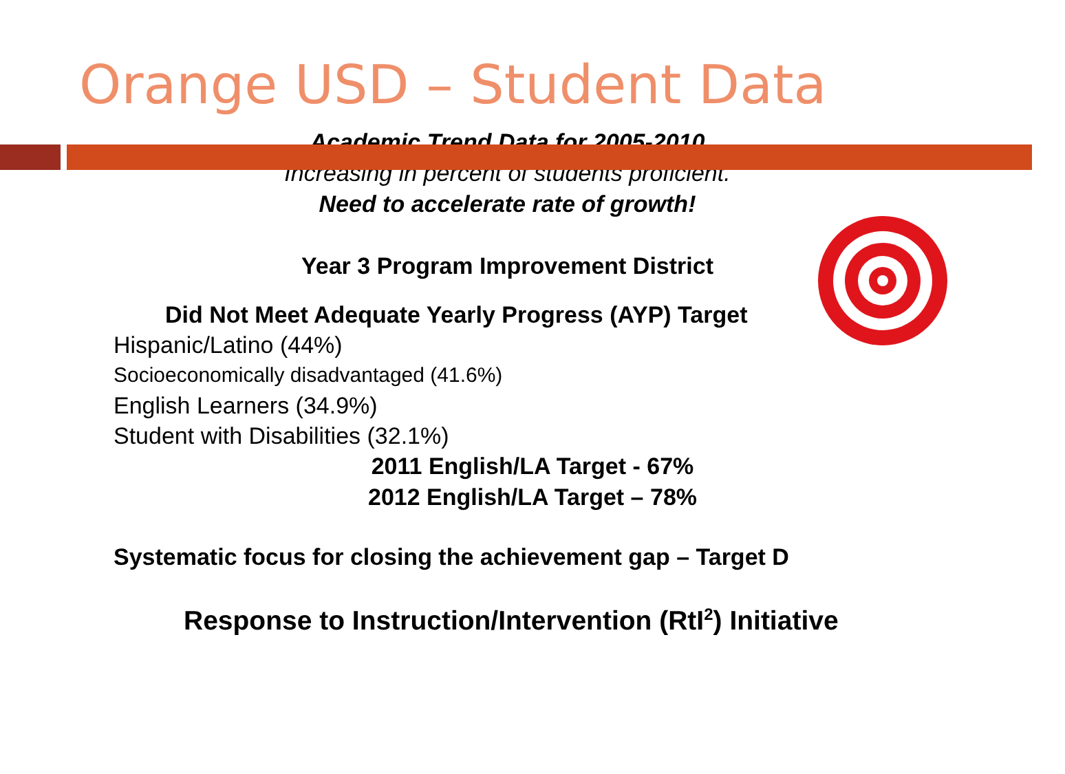Orange USD – Student Data
Academic Trend Data for 2005-2010
Increasing in percent of students proficient.
Need to accelerate rate of growth!
Year 3 Program Improvement District
Did Not Meet Adequate Yearly Progress (AYP) Target
Hispanic/Latino (44%)
Socioeconomically disadvantaged (41.6%)
English Learners (34.9%)
Student with Disabilities (32.1%)
2011 English/LA Target - 67%
2012 English/LA Target – 78%
Systematic focus for closing the achievement gap – Target D
Response to Instruction/Intervention (RtI<sup>2</sup>) Initiative